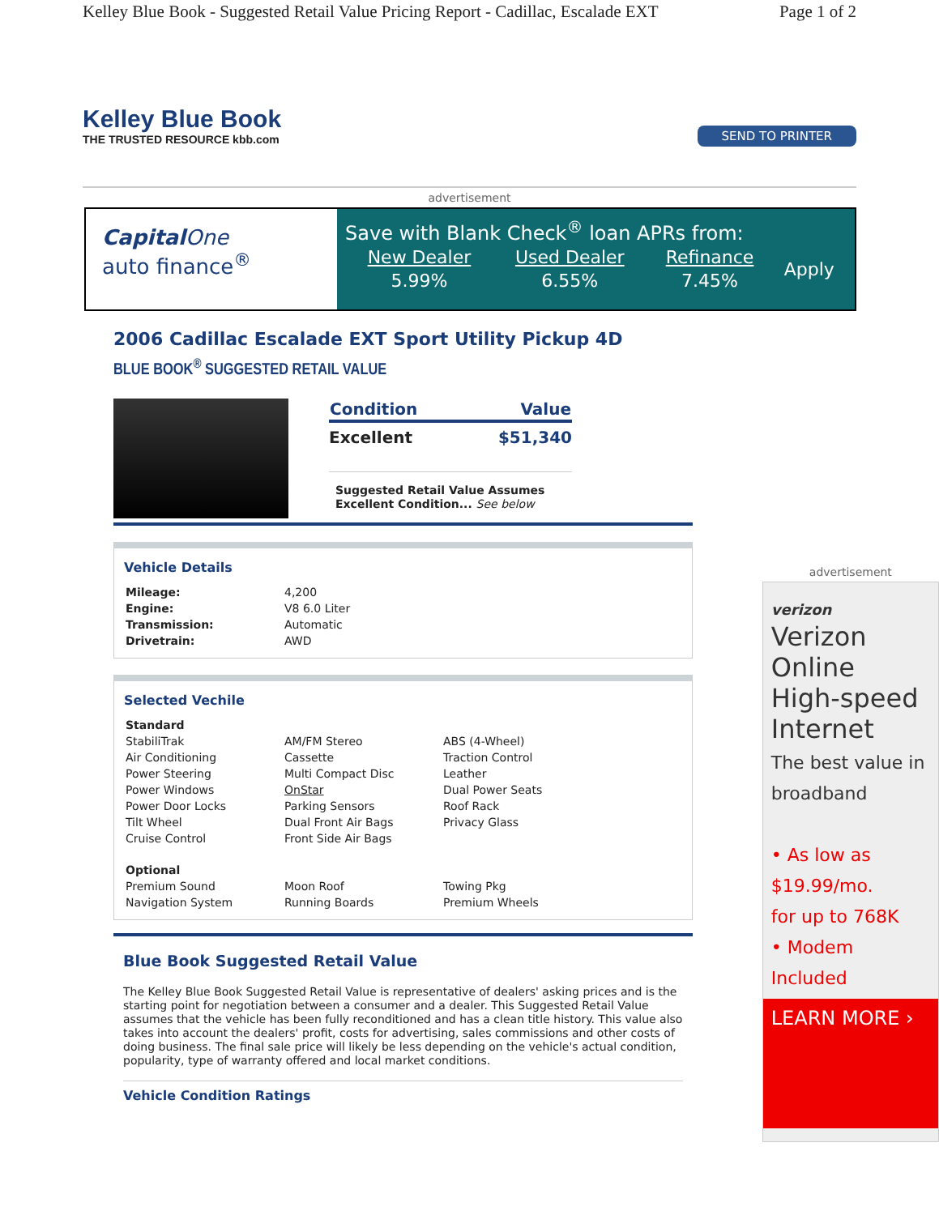Kelley Blue Book - Suggested Retail Value Pricing Report - Cadillac, Escalade EXT Page 1 of 2
Kelley Blue Book
THE TRUSTED RESOURCE kbb.com
SEND TO PRINTER
advertisement
Capital One
auto finance<sup>®</sup>
Save with Blank Check<sup>®</sup> loan APRs from:
| New Dealer | Used Dealer | Refinance | Apply |
| 5.99% | 6.55% | 7.45% | |
2006 Cadillac Escalade EXT Sport Utility Pickup 4D
BLUE BOOK<sup>®</sup> SUGGESTED RETAIL VALUE
| Condition | Value |
| --- | --- |
| Excellent | $51,340 |
Suggested Retail Value Assumes Excellent Condition... See below
Vehicle Details
| Mileage: | 4,200 |
| Engine: | V8 6.0 Liter |
| Transmission: | Automatic |
| Drivetrain: | AWD |
Selected Vechile
| Standard | | |
| StabiliTrak | AM/FM Stereo | ABS (4-Wheel) |
| Air Conditioning | Cassette | Traction Control |
| Power Steering | Multi Compact Disc | Leather |
| Power Windows | OnStar | Dual Power Seats |
| Power Door Locks | Parking Sensors | Roof Rack |
| Tilt Wheel | Dual Front Air Bags | Privacy Glass |
| Cruise Control | Front Side Air Bags | |
| Optional | | |
| Premium Sound | Moon Roof | Towing Pkg |
| Navigation System | Running Boards | Premium Wheels |
Blue Book Suggested Retail Value
The Kelley Blue Book Suggested Retail Value is representative of dealers' asking prices and is the starting point for negotiation between a consumer and a dealer. This Suggested Retail Value assumes that the vehicle has been fully reconditioned and has a clean title history. This value also takes into account the dealers' profit, costs for advertising, sales commissions and other costs of doing business. The final sale price will likely be less depending on the vehicle's actual condition, popularity, type of warranty offered and local market conditions.
Vehicle Condition Ratings
advertisement
verizon
Verizon Online High-speed Internet
The best value in broadband
• As low as
$19.99/mo.
for up to 768K
• Modem Included
LEARN MORE ›